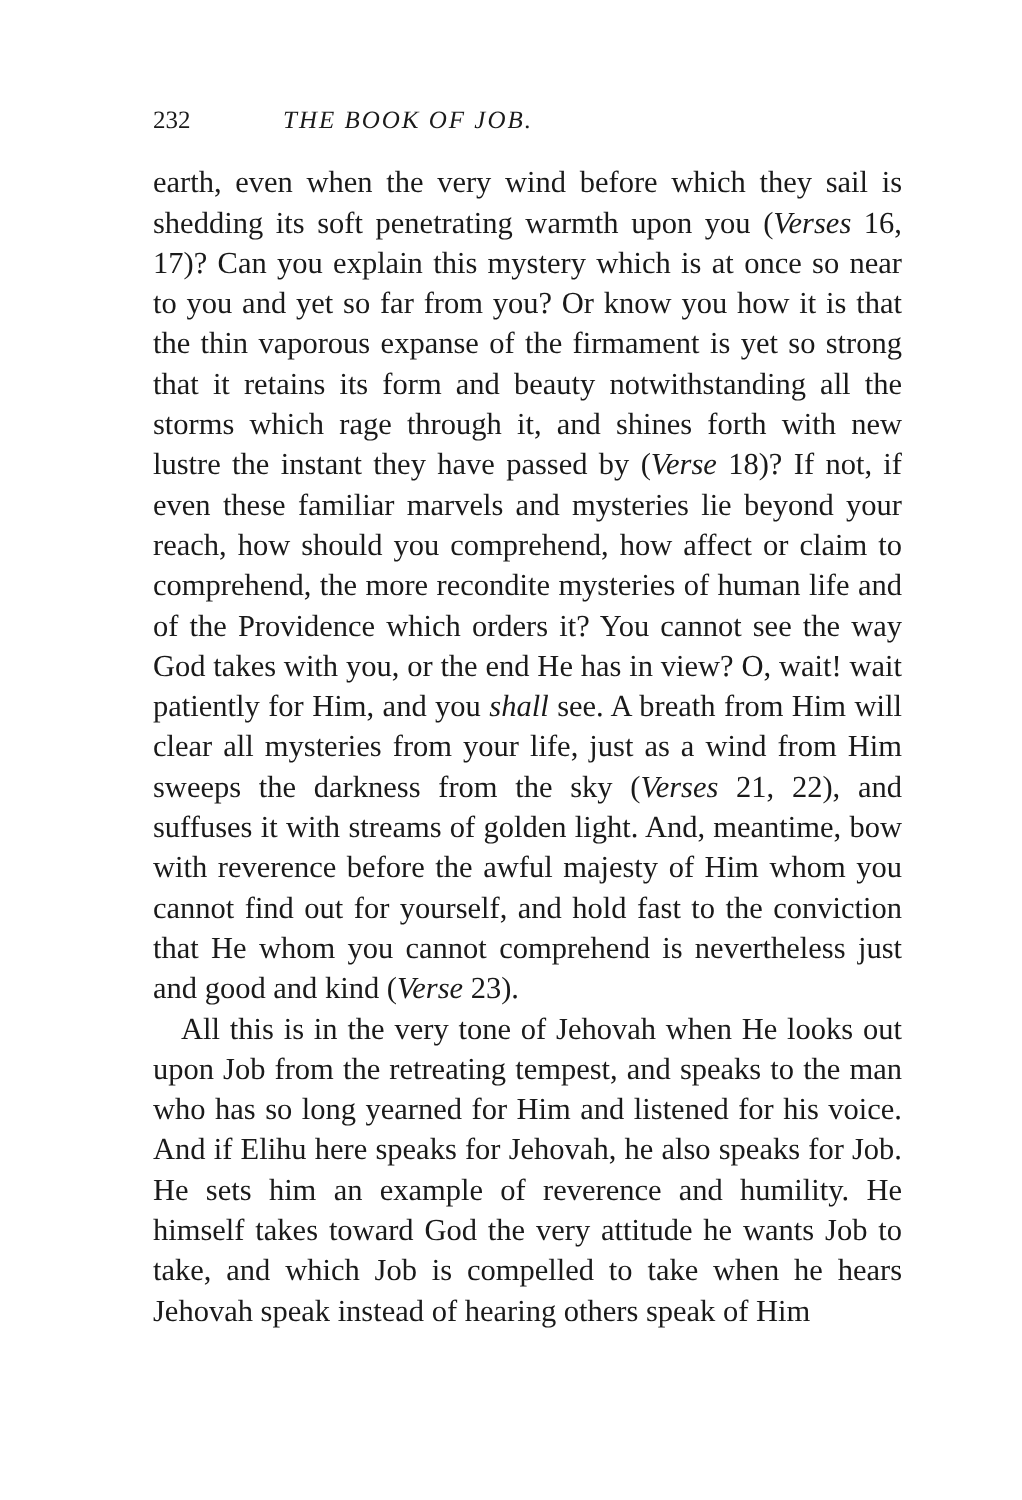232 THE BOOK OF JOB.
earth, even when the very wind before which they sail is shedding its soft penetrating warmth upon you (Verses 16, 17)? Can you explain this mystery which is at once so near to you and yet so far from you? Or know you how it is that the thin vaporous expanse of the firmament is yet so strong that it retains its form and beauty notwithstanding all the storms which rage through it, and shines forth with new lustre the instant they have passed by (Verse 18)? If not, if even these familiar marvels and mysteries lie beyond your reach, how should you comprehend, how affect or claim to comprehend, the more recondite mysteries of human life and of the Providence which orders it? You cannot see the way God takes with you, or the end He has in view? O, wait! wait patiently for Him, and you shall see. A breath from Him will clear all mysteries from your life, just as a wind from Him sweeps the darkness from the sky (Verses 21, 22), and suffuses it with streams of golden light. And, meantime, bow with reverence before the awful majesty of Him whom you cannot find out for yourself, and hold fast to the conviction that He whom you cannot comprehend is nevertheless just and good and kind (Verse 23).
All this is in the very tone of Jehovah when He looks out upon Job from the retreating tempest, and speaks to the man who has so long yearned for Him and listened for his voice. And if Elihu here speaks for Jehovah, he also speaks for Job. He sets him an example of reverence and humility. He himself takes toward God the very attitude he wants Job to take, and which Job is compelled to take when he hears Jehovah speak instead of hearing others speak of Him